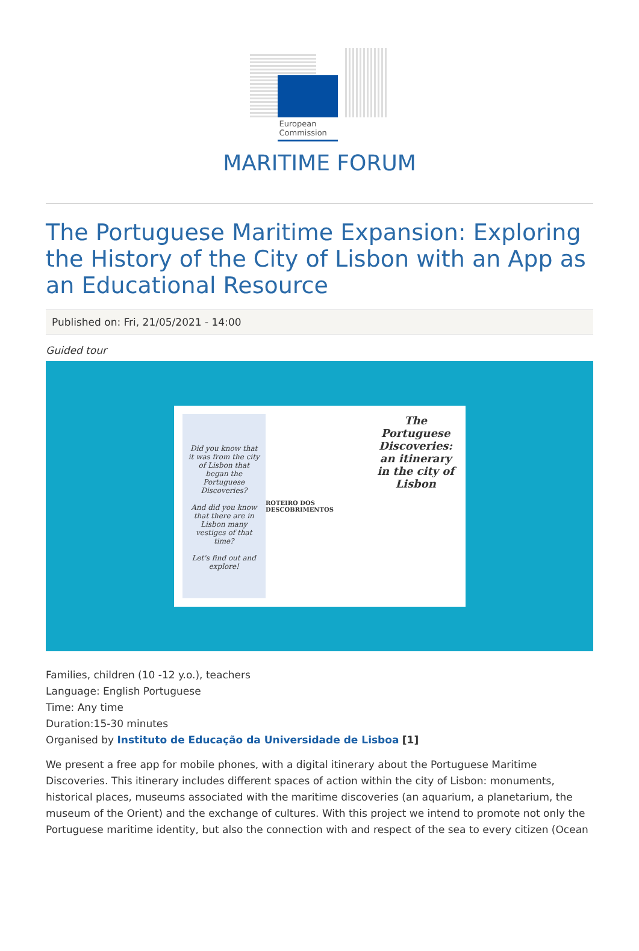European Commission
MARITIME FORUM
The Portuguese Maritime Expansion: Exploring the History of the City of Lisbon with an App as an Educational Resource
Published on: Fri, 21/05/2021 - 14:00
Guided tour
Did you know that it was from the city of Lisbon that began the Portuguese Discoveries?
And did you know that there are in Lisbon many vestiges of that time?
Let's find out and explore!
ROTEIRO DOS DESCOBRIMENTOS
The Portuguese Discoveries: an itinerary in the city of Lisbon
Families, children (10 -12 y.o.), teachers
Language: English Portuguese
Time: Any time
Duration:15-30 minutes
Organised by Instituto de Educação da Universidade de Lisboa [1]
We present a free app for mobile phones, with a digital itinerary about the Portuguese Maritime Discoveries. This itinerary includes different spaces of action within the city of Lisbon: monuments, historical places, museums associated with the maritime discoveries (an aquarium, a planetarium, the museum of the Orient) and the exchange of cultures. With this project we intend to promote not only the Portuguese maritime identity, but also the connection with and respect of the sea to every citizen (Ocean